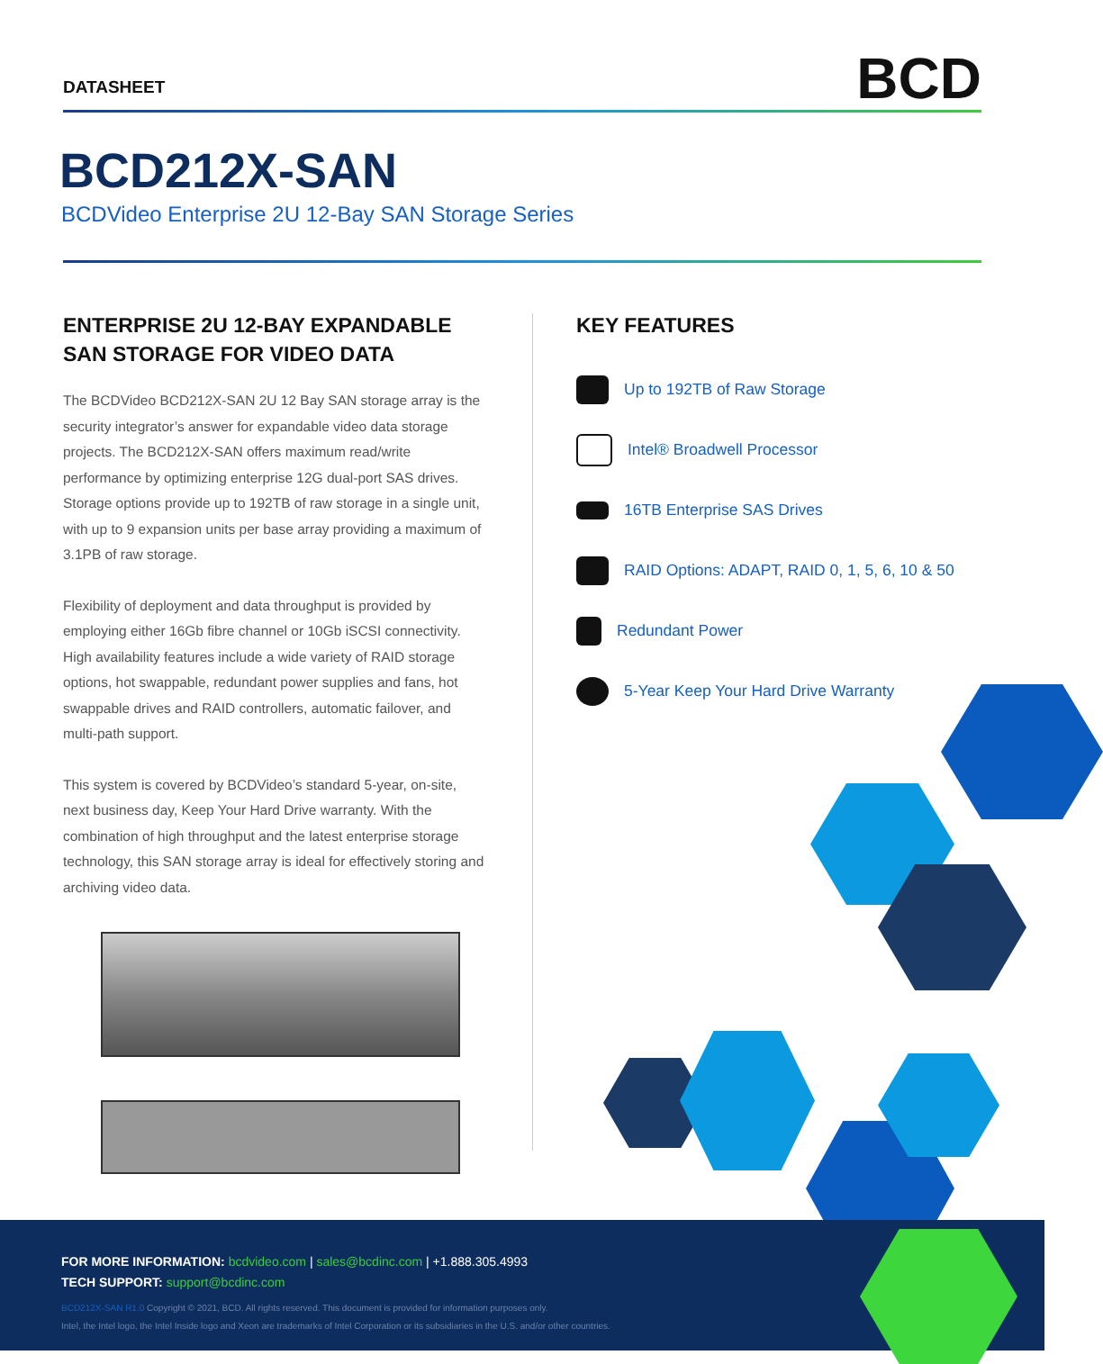DATASHEET BCD
BCD212X-SAN
BCDVideo Enterprise 2U 12-Bay SAN Storage Series
ENTERPRISE 2U 12-BAY EXPANDABLE SAN STORAGE FOR VIDEO DATA
The BCDVideo BCD212X-SAN 2U 12 Bay SAN storage array is the security integrator’s answer for expandable video data storage projects. The BCD212X-SAN offers maximum read/write performance by optimizing enterprise 12G dual-port SAS drives. Storage options provide up to 192TB of raw storage in a single unit, with up to 9 expansion units per base array providing a maximum of 3.1PB of raw storage.
Flexibility of deployment and data throughput is provided by employing either 16Gb fibre channel or 10Gb iSCSI connectivity. High availability features include a wide variety of RAID storage options, hot swappable, redundant power supplies and fans, hot swappable drives and RAID controllers, automatic failover, and multi-path support.
This system is covered by BCDVideo’s standard 5-year, on-site, next business day, Keep Your Hard Drive warranty. With the combination of high throughput and the latest enterprise storage technology, this SAN storage array is ideal for effectively storing and archiving video data.
KEY FEATURES
Up to 192TB of Raw Storage
Intel® Broadwell Processor
16TB Enterprise SAS Drives
RAID Options: ADAPT, RAID 0, 1, 5, 6, 10 & 50
Redundant Power
5-Year Keep Your Hard Drive Warranty
FOR MORE INFORMATION: bcdvideo.com | sales@bcdinc.com | +1.888.305.4993
TECH SUPPORT: support@bcdinc.com
BCD212X-SAN R1.0 Copyright © 2021, BCD. All rights reserved. This document is provided for information purposes only.
Intel, the Intel logo, the Intel Inside logo and Xeon are trademarks of Intel Corporation or its subsidiaries in the U.S. and/or other countries.